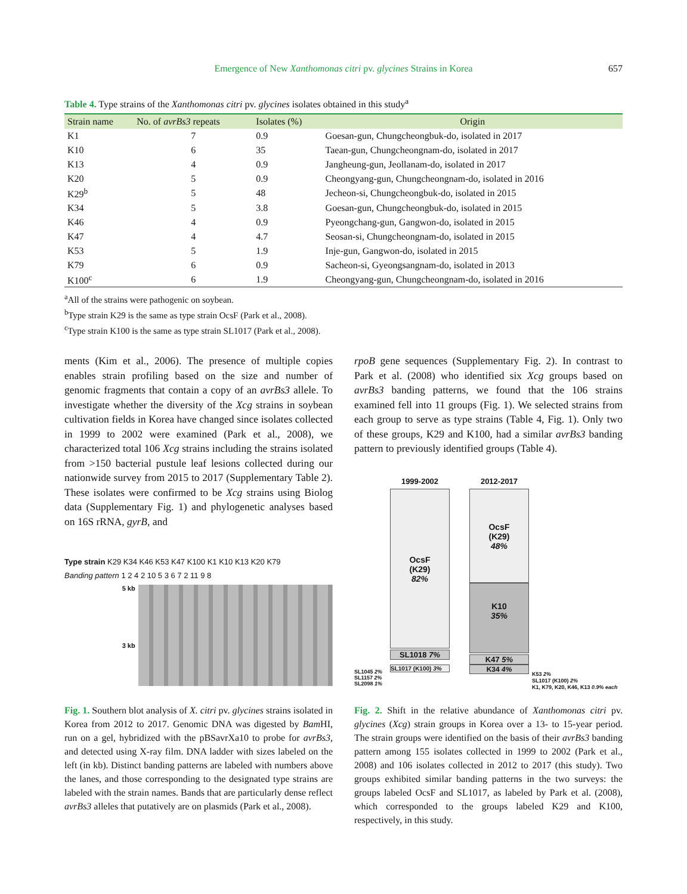Emergence of New Xanthomonas citri pv. glycines Strains in Korea
657
Table 4. Type strains of the Xanthomonas citri pv. glycines isolates obtained in this study<sup>a</sup>
| Strain name | No. of avrBs3 repeats | Isolates (%) | Origin |
| --- | --- | --- | --- |
| K1 | 7 | 0.9 | Goesan-gun, Chungcheongbuk-do, isolated in 2017 |
| K10 | 6 | 35 | Taean-gun, Chungcheongnam-do, isolated in 2017 |
| K13 | 4 | 0.9 | Jangheung-gun, Jeollanam-do, isolated in 2017 |
| K20 | 5 | 0.9 | Cheongyang-gun, Chungcheongnam-do, isolated in 2016 |
| K29<sup>b</sup> | 5 | 48 | Jecheon-si, Chungcheongbuk-do, isolated in 2015 |
| K34 | 5 | 3.8 | Goesan-gun, Chungcheongbuk-do, isolated in 2015 |
| K46 | 4 | 0.9 | Pyeongchang-gun, Gangwon-do, isolated in 2015 |
| K47 | 4 | 4.7 | Seosan-si, Chungcheongnam-do, isolated in 2015 |
| K53 | 5 | 1.9 | Inje-gun, Gangwon-do, isolated in 2015 |
| K79 | 6 | 0.9 | Sacheon-si, Gyeongsangnam-do, isolated in 2013 |
| K100<sup>c</sup> | 6 | 1.9 | Cheongyang-gun, Chungcheongnam-do, isolated in 2016 |
<sup>a</sup> All of the strains were pathogenic on soybean.
<sup>b</sup> Type strain K29 is the same as type strain OcsF (Park et al., 2008).
<sup>c</sup> Type strain K100 is the same as type strain SL1017 (Park et al., 2008).
ments (Kim et al., 2006). The presence of multiple copies enables strain profiling based on the size and number of genomic fragments that contain a copy of an avrBs3 allele. To investigate whether the diversity of the Xcg strains in soybean cultivation fields in Korea have changed since isolates collected in 1999 to 2002 were examined (Park et al., 2008), we characterized total 106 Xcg strains including the strains isolated from >150 bacterial pustule leaf lesions collected during our nationwide survey from 2015 to 2017 (Supplementary Table 2). These isolates were confirmed to be Xcg strains using Biolog data (Supplementary Fig. 1) and phylogenetic analyses based on 16S rRNA, gyrB, and
rpoB gene sequences (Supplementary Fig. 2). In contrast to Park et al. (2008) who identified six Xcg groups based on avrBs3 banding patterns, we found that the 106 strains examined fell into 11 groups (Fig. 1). We selected strains from each group to serve as type strains (Table 4, Fig. 1). Only two of these groups, K29 and K100, had a similar avrBs3 banding pattern to previously identified groups (Table 4).
Type strain K29 K34 K46 K53 K47 K100 K1 K10 K13 K20 K79
Banding pattern 1 2 4 2 10 5 3 6 7 2 11 9 8
5 kb
3 kb
1999-2002 2012-2017
OcsF
(K29)
82%
SL1018 7%
SL1017 (K100) 3%
SL1045 2%
SL1157 2%
SL2098 1%
OcsF
(K29)
48%
K10
35%
K47 5%
K34 4%
K53 2%
SL1017 (K100) 2%
K1, K79, K20, K46, K13 0.9% each
Fig. 1. Southern blot analysis of X. citri pv. glycines strains isolated in Korea from 2012 to 2017. Genomic DNA was digested by Bam HI, run on a gel, hybridized with the pBSavrXa10 to probe for avrBs3, and detected using X-ray film. DNA ladder with sizes labeled on the left (in kb). Distinct banding patterns are labeled with numbers above the lanes, and those corresponding to the designated type strains are labeled with the strain names. Bands that are particularly dense reflect avrBs3 alleles that putatively are on plasmids (Park et al., 2008).
Fig. 2. Shift in the relative abundance of Xanthomonas citri pv. glycines (Xcg) strain groups in Korea over a 13- to 15-year period. The strain groups were identified on the basis of their avrBs3 banding pattern among 155 isolates collected in 1999 to 2002 (Park et al., 2008) and 106 isolates collected in 2012 to 2017 (this study). Two groups exhibited similar banding patterns in the two surveys: the groups labeled OcsF and SL1017, as labeled by Park et al. (2008), which corresponded to the groups labeled K29 and K100, respectively, in this study.